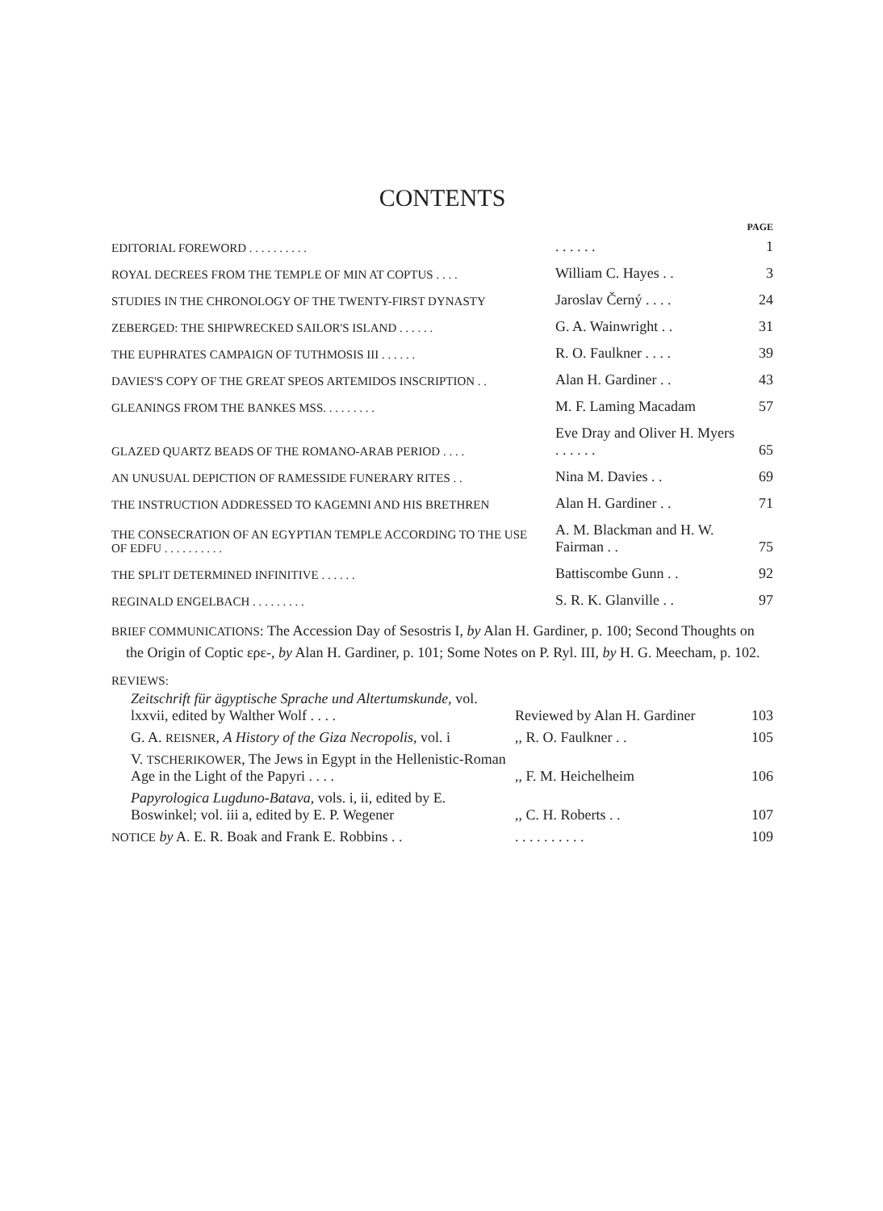CONTENTS
| | | PAGE |
| EDITORIAL FOREWORD . . . . . . . . . . | . . . . . . | 1 |
| ROYAL DECREES FROM THE TEMPLE OF MIN AT COPTUS . . . . | William C. Hayes . . | 3 |
| STUDIES IN THE CHRONOLOGY OF THE TWENTY-FIRST DYNASTY | Jaroslav Černý . . . . | 24 |
| ZEBERGED: THE SHIPWRECKED SAILOR'S ISLAND . . . . . . | G. A. Wainwright . . | 31 |
| THE EUPHRATES CAMPAIGN OF TUTHMOSIS III . . . . . . | R. O. Faulkner . . . . | 39 |
| DAVIES'S COPY OF THE GREAT SPEOS ARTEMIDOS INSCRIPTION . . | Alan H. Gardiner . . | 43 |
| GLEANINGS FROM THE BANKES MSS. . . . . . . . . | M. F. Laming Macadam | 57 |
| GLAZED QUARTZ BEADS OF THE ROMANO-ARAB PERIOD . . . . | Eve Dray and Oliver H. Myers . . . . . . | 65 |
| AN UNUSUAL DEPICTION OF RAMESSIDE FUNERARY RITES . . | Nina M. Davies . . | 69 |
| THE INSTRUCTION ADDRESSED TO KAGEMNI AND HIS BRETHREN | Alan H. Gardiner . . | 71 |
| THE CONSECRATION OF AN EGYPTIAN TEMPLE ACCORDING TO THE USE OF EDFU . . . . . . . . . . | A. M. Blackman and H. W. Fairman . . | 75 |
| THE SPLIT DETERMINED INFINITIVE . . . . . . | Battiscombe Gunn . . | 92 |
| REGINALD ENGELBACH . . . . . . . . . | S. R. K. Glanville . . | 97 |
BRIEF COMMUNICATIONS: The Accession Day of Sesostris I, by Alan H. Gardiner, p. 100; Second Thoughts on the Origin of Coptic ερε-, by Alan H. Gardiner, p. 101; Some Notes on P. Ryl. III, by H. G. Meecham, p. 102.
REVIEWS:
| Zeitschrift für ägyptische Sprache und Altertumskunde, vol. lxxvii, edited by Walther Wolf . . . . | Reviewed by Alan H. Gardiner | 103 |
| G. A. REISNER , A History of the Giza Necropolis , vol. i | ,, R. O. Faulkner . . | 105 |
| V. TSCHERIKOWER , The Jews in Egypt in the Hellenistic-Roman Age in the Light of the Papyri . . . . | ,, F. M. Heichelheim | 106 |
| Papyrologica Lugduno-Batava , vols. i, ii, edited by E. Boswinkel; vol. iii a, edited by E. P. Wegener | ,, C. H. Roberts . . | 107 |
| NOTICE by A. E. R. Boak and Frank E. Robbins . . | . . . . . . . . . . | 109 |